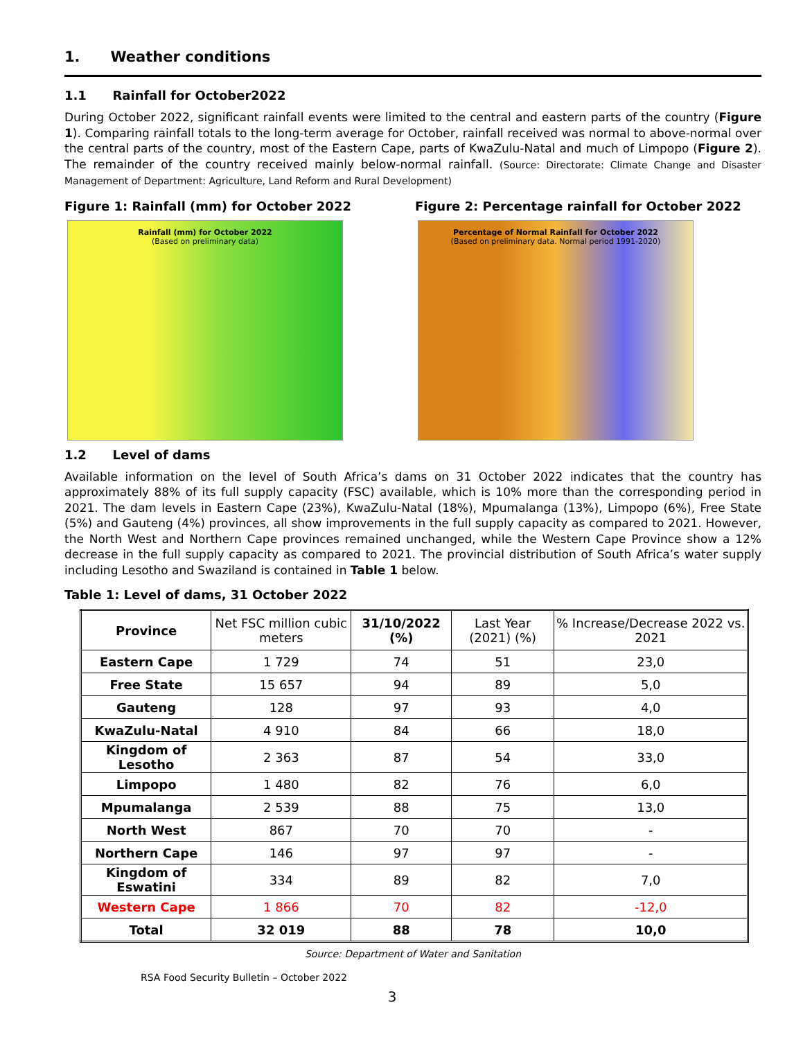1. Weather conditions
1.1 Rainfall for October2022
During October 2022, significant rainfall events were limited to the central and eastern parts of the country (Figure 1). Comparing rainfall totals to the long-term average for October, rainfall received was normal to above-normal over the central parts of the country, most of the Eastern Cape, parts of KwaZulu-Natal and much of Limpopo (Figure 2). The remainder of the country received mainly below-normal rainfall. (Source: Directorate: Climate Change and Disaster Management of Department: Agriculture, Land Reform and Rural Development)
Figure 1: Rainfall (mm) for October 2022
Rainfall (mm) for October 2022
(Based on preliminary data)
Figure 2: Percentage rainfall for October 2022
Percentage of Normal Rainfall for October 2022
(Based on preliminary data. Normal period 1991-2020)
1.2 Level of dams
Available information on the level of South Africa’s dams on 31 October 2022 indicates that the country has approximately 88% of its full supply capacity (FSC) available, which is 10% more than the corresponding period in 2021. The dam levels in Eastern Cape (23%), KwaZulu-Natal (18%), Mpumalanga (13%), Limpopo (6%), Free State (5%) and Gauteng (4%) provinces, all show improvements in the full supply capacity as compared to 2021. However, the North West and Northern Cape provinces remained unchanged, while the Western Cape Province show a 12% decrease in the full supply capacity as compared to 2021. The provincial distribution of South Africa’s water supply including Lesotho and Swaziland is contained in Table 1 below.
Table 1: Level of dams, 31 October 2022
| Province | Net FSC million cubic meters | 31/10/2022 (%) | Last Year (2021) (%) | % Increase/Decrease 2022 vs. 2021 |
| --- | --- | --- | --- | --- |
| Eastern Cape | 1 729 | 74 | 51 | 23,0 |
| Free State | 15 657 | 94 | 89 | 5,0 |
| Gauteng | 128 | 97 | 93 | 4,0 |
| KwaZulu-Natal | 4 910 | 84 | 66 | 18,0 |
| Kingdom of Lesotho | 2 363 | 87 | 54 | 33,0 |
| Limpopo | 1 480 | 82 | 76 | 6,0 |
| Mpumalanga | 2 539 | 88 | 75 | 13,0 |
| North West | 867 | 70 | 70 | - |
| Northern Cape | 146 | 97 | 97 | - |
| Kingdom of Eswatini | 334 | 89 | 82 | 7,0 |
| Western Cape | 1 866 | 70 | 82 | -12,0 |
| Total | 32 019 | 88 | 78 | 10,0 |
Source: Department of Water and Sanitation
RSA Food Security Bulletin – October 2022
3